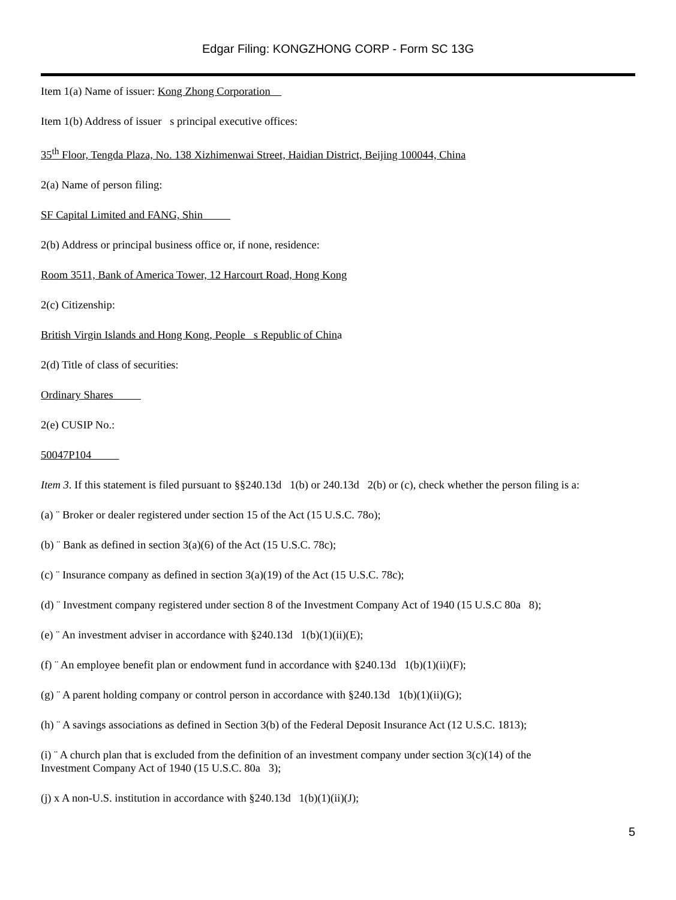Edgar Filing: KONGZHONG CORP - Form SC 13G
Item 1(a) Name of issuer: Kong Zhong Corporation
Item 1(b) Address of issuer s principal executive offices:
35<sup>th</sup> Floor, Tengda Plaza, No. 138 Xizhimenwai Street, Haidian District, Beijing 100044, China
2(a) Name of person filing:
SF Capital Limited and FANG, Shin
2(b) Address or principal business office or, if none, residence:
Room 3511, Bank of America Tower, 12 Harcourt Road, Hong Kong
2(c) Citizenship:
British Virgin Islands and Hong Kong, People s Republic of China
2(d) Title of class of securities:
Ordinary Shares
2(e) CUSIP No.:
50047P104
Item 3. If this statement is filed pursuant to §§240.13d 1(b) or 240.13d 2(b) or (c), check whether the person filing is a:
(a) ¨ Broker or dealer registered under section 15 of the Act (15 U.S.C. 78o);
(b) ¨ Bank as defined in section 3(a)(6) of the Act (15 U.S.C. 78c);
(c) ¨ Insurance company as defined in section 3(a)(19) of the Act (15 U.S.C. 78c);
(d) ¨ Investment company registered under section 8 of the Investment Company Act of 1940 (15 U.S.C 80a 8);
(e) ¨ An investment adviser in accordance with §240.13d 1(b)(1)(ii)(E);
(f) ¨ An employee benefit plan or endowment fund in accordance with §240.13d 1(b)(1)(ii)(F);
(g) ¨ A parent holding company or control person in accordance with §240.13d 1(b)(1)(ii)(G);
(h) ¨ A savings associations as defined in Section 3(b) of the Federal Deposit Insurance Act (12 U.S.C. 1813);
(i) ¨ A church plan that is excluded from the definition of an investment company under section 3(c)(14) of the
Investment Company Act of 1940 (15 U.S.C. 80a 3);
(j) x A non-U.S. institution in accordance with §240.13d 1(b)(1)(ii)(J);
5